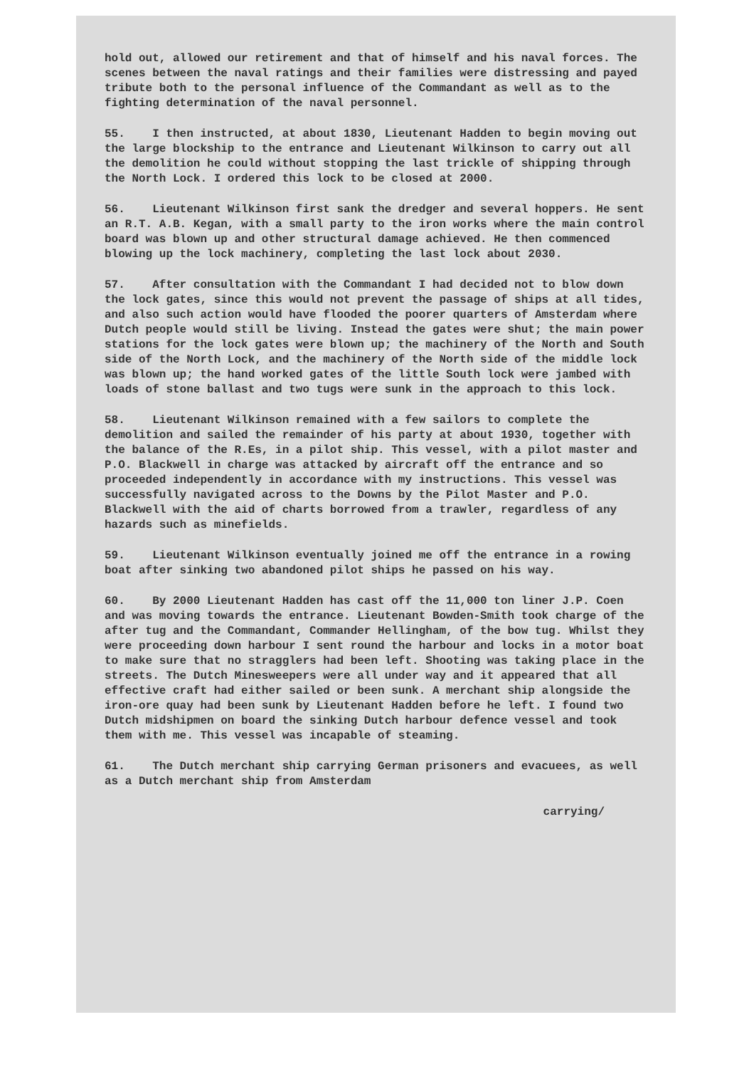hold out, allowed our retirement and that of himself and his naval forces. The scenes between the naval ratings and their families were distressing and payed tribute both to the personal influence of the Commandant as well as to the fighting determination of the naval personnel.
55. I then instructed, at about 1830, Lieutenant Hadden to begin moving out the large blockship to the entrance and Lieutenant Wilkinson to carry out all the demolition he could without stopping the last trickle of shipping through the North Lock. I ordered this lock to be closed at 2000.
56. Lieutenant Wilkinson first sank the dredger and several hoppers. He sent an R.T. A.B. Kegan, with a small party to the iron works where the main control board was blown up and other structural damage achieved. He then commenced blowing up the lock machinery, completing the last lock about 2030.
57. After consultation with the Commandant I had decided not to blow down the lock gates, since this would not prevent the passage of ships at all tides, and also such action would have flooded the poorer quarters of Amsterdam where Dutch people would still be living. Instead the gates were shut; the main power stations for the lock gates were blown up; the machinery of the North and South side of the North Lock, and the machinery of the North side of the middle lock was blown up; the hand worked gates of the little South lock were jambed with loads of stone ballast and two tugs were sunk in the approach to this lock.
58. Lieutenant Wilkinson remained with a few sailors to complete the demolition and sailed the remainder of his party at about 1930, together with the balance of the R.Es, in a pilot ship. This vessel, with a pilot master and P.O. Blackwell in charge was attacked by aircraft off the entrance and so proceeded independently in accordance with my instructions. This vessel was successfully navigated across to the Downs by the Pilot Master and P.O. Blackwell with the aid of charts borrowed from a trawler, regardless of any hazards such as minefields.
59. Lieutenant Wilkinson eventually joined me off the entrance in a rowing boat after sinking two abandoned pilot ships he passed on his way.
60. By 2000 Lieutenant Hadden has cast off the 11,000 ton liner J.P. Coen and was moving towards the entrance. Lieutenant Bowden-Smith took charge of the after tug and the Commandant, Commander Hellingham, of the bow tug. Whilst they were proceeding down harbour I sent round the harbour and locks in a motor boat to make sure that no stragglers had been left. Shooting was taking place in the streets. The Dutch Minesweepers were all under way and it appeared that all effective craft had either sailed or been sunk. A merchant ship alongside the iron-ore quay had been sunk by Lieutenant Hadden before he left. I found two Dutch midshipmen on board the sinking Dutch harbour defence vessel and took them with me. This vessel was incapable of steaming.
61. The Dutch merchant ship carrying German prisoners and evacuees, as well as a Dutch merchant ship from Amsterdam
carrying/